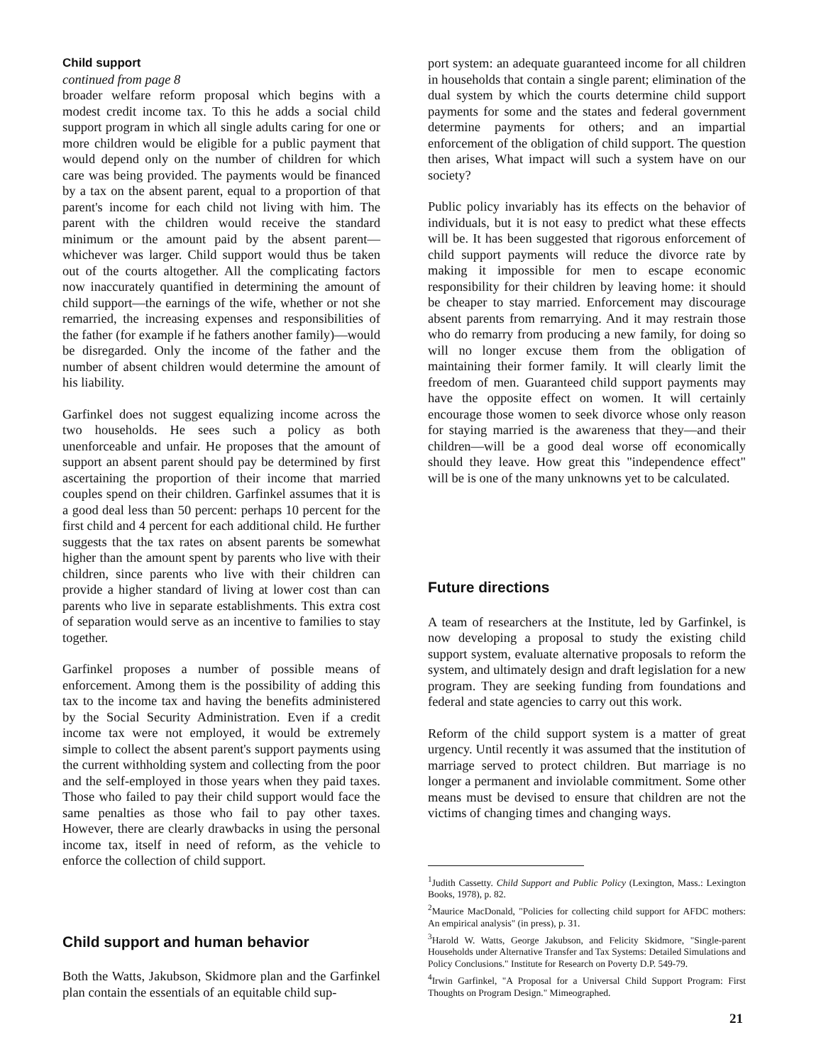Child support
continued from page 8
broader welfare reform proposal which begins with a modest credit income tax. To this he adds a social child support program in which all single adults caring for one or more children would be eligible for a public payment that would depend only on the number of children for which care was being provided. The payments would be financed by a tax on the absent parent, equal to a proportion of that parent's income for each child not living with him. The parent with the children would receive the standard minimum or the amount paid by the absent parent—whichever was larger. Child support would thus be taken out of the courts altogether. All the complicating factors now inaccurately quantified in determining the amount of child support—the earnings of the wife, whether or not she remarried, the increasing expenses and responsibilities of the father (for example if he fathers another family)—would be disregarded. Only the income of the father and the number of absent children would determine the amount of his liability.
Garfinkel does not suggest equalizing income across the two households. He sees such a policy as both unenforceable and unfair. He proposes that the amount of support an absent parent should pay be determined by first ascertaining the proportion of their income that married couples spend on their children. Garfinkel assumes that it is a good deal less than 50 percent: perhaps 10 percent for the first child and 4 percent for each additional child. He further suggests that the tax rates on absent parents be somewhat higher than the amount spent by parents who live with their children, since parents who live with their children can provide a higher standard of living at lower cost than can parents who live in separate establishments. This extra cost of separation would serve as an incentive to families to stay together.
Garfinkel proposes a number of possible means of enforcement. Among them is the possibility of adding this tax to the income tax and having the benefits administered by the Social Security Administration. Even if a credit income tax were not employed, it would be extremely simple to collect the absent parent's support payments using the current withholding system and collecting from the poor and the self-employed in those years when they paid taxes. Those who failed to pay their child support would face the same penalties as those who fail to pay other taxes. However, there are clearly drawbacks in using the personal income tax, itself in need of reform, as the vehicle to enforce the collection of child support.
Child support and human behavior
Both the Watts, Jakubson, Skidmore plan and the Garfinkel plan contain the essentials of an equitable child sup-
port system: an adequate guaranteed income for all children in households that contain a single parent; elimination of the dual system by which the courts determine child support payments for some and the states and federal government determine payments for others; and an impartial enforcement of the obligation of child support. The question then arises, What impact will such a system have on our society?
Public policy invariably has its effects on the behavior of individuals, but it is not easy to predict what these effects will be. It has been suggested that rigorous enforcement of child support payments will reduce the divorce rate by making it impossible for men to escape economic responsibility for their children by leaving home: it should be cheaper to stay married. Enforcement may discourage absent parents from remarrying. And it may restrain those who do remarry from producing a new family, for doing so will no longer excuse them from the obligation of maintaining their former family. It will clearly limit the freedom of men. Guaranteed child support payments may have the opposite effect on women. It will certainly encourage those women to seek divorce whose only reason for staying married is the awareness that they—and their children—will be a good deal worse off economically should they leave. How great this "independence effect" will be is one of the many unknowns yet to be calculated.
Future directions
A team of researchers at the Institute, led by Garfinkel, is now developing a proposal to study the existing child support system, evaluate alternative proposals to reform the system, and ultimately design and draft legislation for a new program. They are seeking funding from foundations and federal and state agencies to carry out this work.
Reform of the child support system is a matter of great urgency. Until recently it was assumed that the institution of marriage served to protect children. But marriage is no longer a permanent and inviolable commitment. Some other means must be devised to ensure that children are not the victims of changing times and changing ways.
<sup>1</sup> Judith Cassetty. Child Support and Public Policy (Lexington, Mass.: Lexington Books, 1978), p. 82.
<sup>2</sup> Maurice MacDonald, "Policies for collecting child support for AFDC mothers: An empirical analysis" (in press), p. 31.
<sup>3</sup> Harold W. Watts, George Jakubson, and Felicity Skidmore, "Single-parent Households under Alternative Transfer and Tax Systems: Detailed Simulations and Policy Conclusions." Institute for Research on Poverty D.P. 549-79.
<sup>4</sup> Irwin Garfinkel, "A Proposal for a Universal Child Support Program: First Thoughts on Program Design." Mimeographed.
21